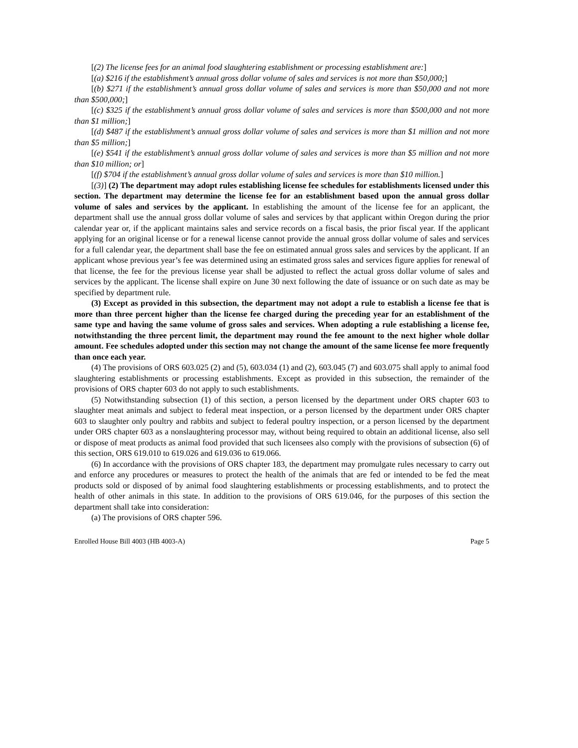[(2) The license fees for an animal food slaughtering establishment or processing establishment are:]
[(a) $216 if the establishment’s annual gross dollar volume of sales and services is not more than $50,000;]
[(b) $271 if the establishment’s annual gross dollar volume of sales and services is more than $50,000 and not more than $500,000;]
[(c) $325 if the establishment’s annual gross dollar volume of sales and services is more than $500,000 and not more than $1 million;]
[(d) $487 if the establishment’s annual gross dollar volume of sales and services is more than $1 million and not more than $5 million;]
[(e) $541 if the establishment’s annual gross dollar volume of sales and services is more than $5 million and not more than $10 million; or]
[(f) $704 if the establishment’s annual gross dollar volume of sales and services is more than $10 million.]
[(3)] (2) The department may adopt rules establishing license fee schedules for establishments licensed under this section. The department may determine the license fee for an establishment based upon the annual gross dollar volume of sales and services by the applicant. In establishing the amount of the license fee for an applicant, the department shall use the annual gross dollar volume of sales and services by that applicant within Oregon during the prior calendar year or, if the applicant maintains sales and service records on a fiscal basis, the prior fiscal year. If the applicant applying for an original license or for a renewal license cannot provide the annual gross dollar volume of sales and services for a full calendar year, the department shall base the fee on estimated annual gross sales and services by the applicant. If an applicant whose previous year’s fee was determined using an estimated gross sales and services figure applies for renewal of that license, the fee for the previous license year shall be adjusted to reflect the actual gross dollar volume of sales and services by the applicant. The license shall expire on June 30 next following the date of issuance or on such date as may be specified by department rule.
(3) Except as provided in this subsection, the department may not adopt a rule to establish a license fee that is more than three percent higher than the license fee charged during the preceding year for an establishment of the same type and having the same volume of gross sales and services. When adopting a rule establishing a license fee, notwithstanding the three percent limit, the department may round the fee amount to the next higher whole dollar amount. Fee schedules adopted under this section may not change the amount of the same license fee more frequently than once each year.
(4) The provisions of ORS 603.025 (2) and (5), 603.034 (1) and (2), 603.045 (7) and 603.075 shall apply to animal food slaughtering establishments or processing establishments. Except as provided in this subsection, the remainder of the provisions of ORS chapter 603 do not apply to such establishments.
(5) Notwithstanding subsection (1) of this section, a person licensed by the department under ORS chapter 603 to slaughter meat animals and subject to federal meat inspection, or a person licensed by the department under ORS chapter 603 to slaughter only poultry and rabbits and subject to federal poultry inspection, or a person licensed by the department under ORS chapter 603 as a nonslaughtering processor may, without being required to obtain an additional license, also sell or dispose of meat products as animal food provided that such licensees also comply with the provisions of subsection (6) of this section, ORS 619.010 to 619.026 and 619.036 to 619.066.
(6) In accordance with the provisions of ORS chapter 183, the department may promulgate rules necessary to carry out and enforce any procedures or measures to protect the health of the animals that are fed or intended to be fed the meat products sold or disposed of by animal food slaughtering establishments or processing establishments, and to protect the health of other animals in this state. In addition to the provisions of ORS 619.046, for the purposes of this section the department shall take into consideration:
(a) The provisions of ORS chapter 596.
Enrolled House Bill 4003 (HB 4003-A) Page 5